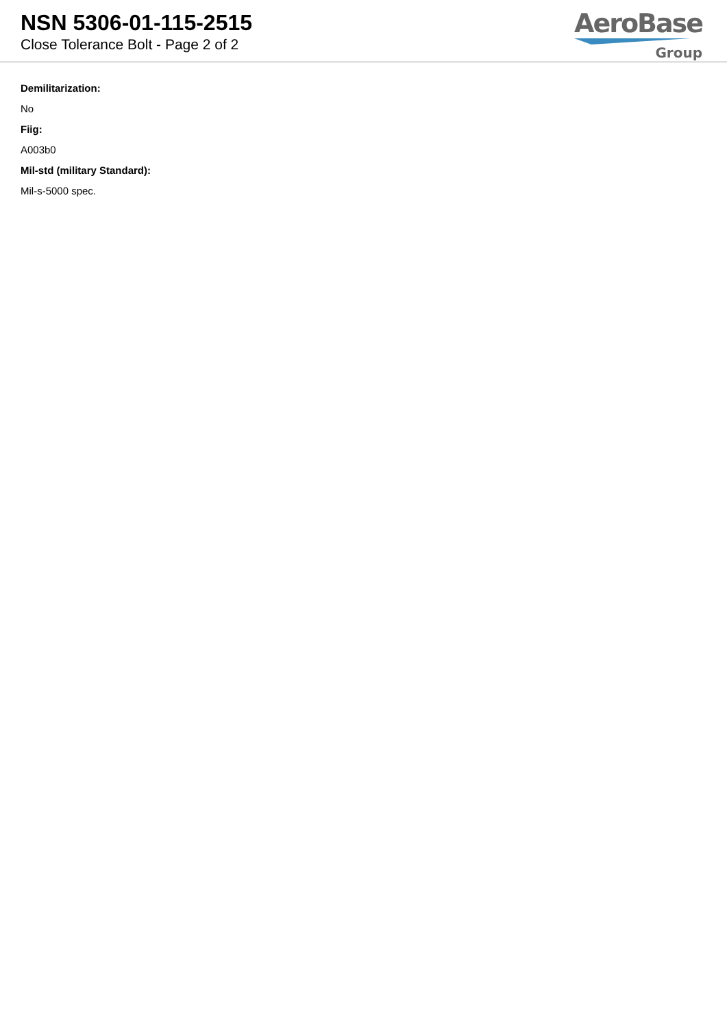NSN 5306-01-115-2515
Close Tolerance Bolt - Page 2 of 2
AeroBase
Group
Demilitarization:
No
Fiig:
A003b0
Mil-std (military Standard):
Mil-s-5000 spec.